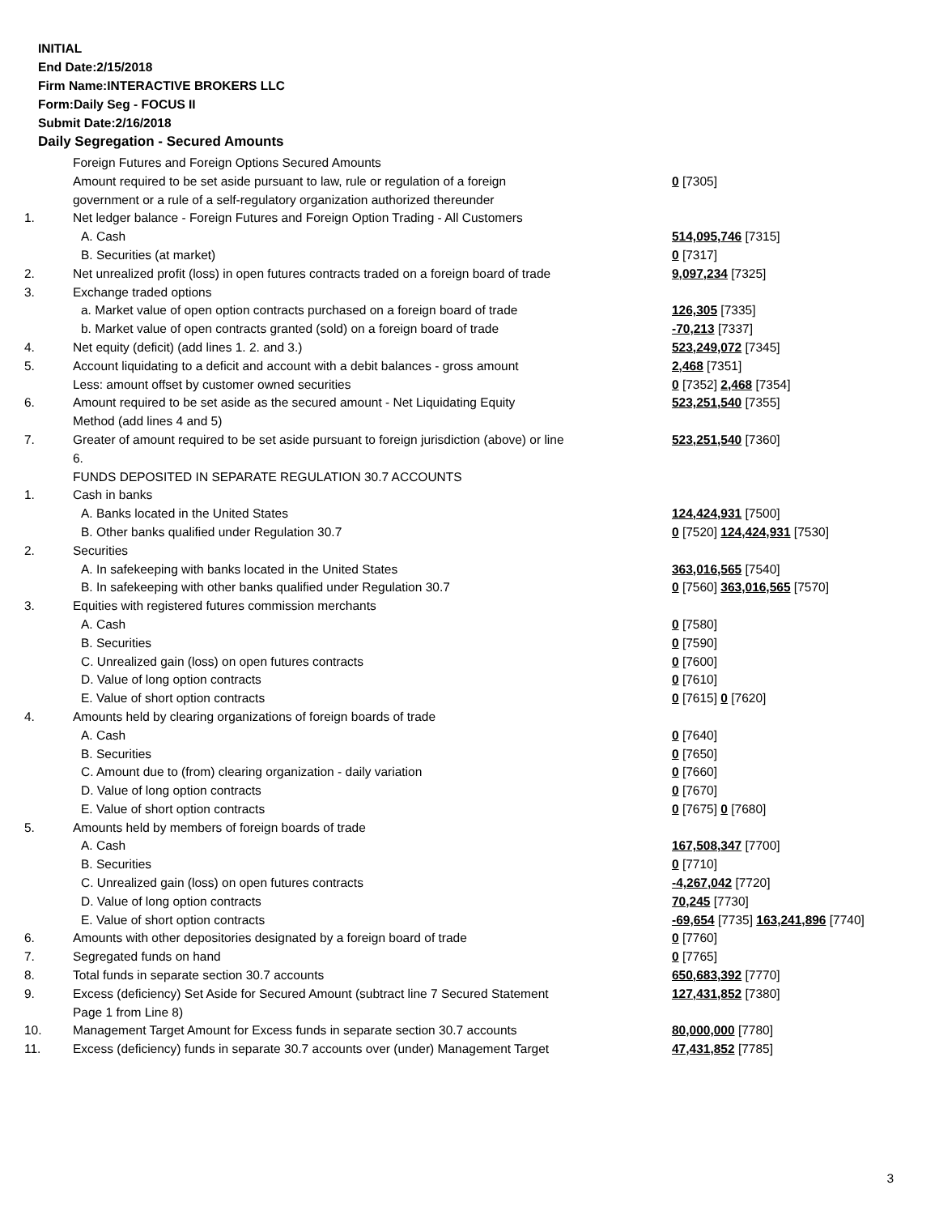INITIAL
End Date:2/15/2018
Firm Name:INTERACTIVE BROKERS LLC
Form:Daily Seg - FOCUS II
Submit Date:2/16/2018
Daily Segregation - Secured Amounts
| | Foreign Futures and Foreign Options Secured Amounts | |
| | Amount required to be set aside pursuant to law, rule or regulation of a foreign government or a rule of a self-regulatory organization authorized thereunder | 0 [7305] |
| 1. | Net ledger balance - Foreign Futures and Foreign Option Trading - All Customers | |
| | A. Cash | 514,095,746 [7315] |
| | B. Securities (at market) | 0 [7317] |
| 2. | Net unrealized profit (loss) in open futures contracts traded on a foreign board of trade | 9,097,234 [7325] |
| 3. | Exchange traded options | |
| | a. Market value of open option contracts purchased on a foreign board of trade | 126,305 [7335] |
| | b. Market value of open contracts granted (sold) on a foreign board of trade | -70,213 [7337] |
| 4. | Net equity (deficit) (add lines 1. 2. and 3.) | 523,249,072 [7345] |
| 5. | Account liquidating to a deficit and account with a debit balances - gross amount | 2,468 [7351] |
| | Less: amount offset by customer owned securities | 0 [7352] 2,468 [7354] |
| 6. | Amount required to be set aside as the secured amount - Net Liquidating Equity Method (add lines 4 and 5) | 523,251,540 [7355] |
| 7. | Greater of amount required to be set aside pursuant to foreign jurisdiction (above) or line 6. | 523,251,540 [7360] |
| | FUNDS DEPOSITED IN SEPARATE REGULATION 30.7 ACCOUNTS | |
| 1. | Cash in banks | |
| | A. Banks located in the United States | 124,424,931 [7500] |
| | B. Other banks qualified under Regulation 30.7 | 0 [7520] 124,424,931 [7530] |
| 2. | Securities | |
| | A. In safekeeping with banks located in the United States | 363,016,565 [7540] |
| | B. In safekeeping with other banks qualified under Regulation 30.7 | 0 [7560] 363,016,565 [7570] |
| 3. | Equities with registered futures commission merchants | |
| | A. Cash | 0 [7580] |
| | B. Securities | 0 [7590] |
| | C. Unrealized gain (loss) on open futures contracts | 0 [7600] |
| | D. Value of long option contracts | 0 [7610] |
| | E. Value of short option contracts | 0 [7615] 0 [7620] |
| 4. | Amounts held by clearing organizations of foreign boards of trade | |
| | A. Cash | 0 [7640] |
| | B. Securities | 0 [7650] |
| | C. Amount due to (from) clearing organization - daily variation | 0 [7660] |
| | D. Value of long option contracts | 0 [7670] |
| | E. Value of short option contracts | 0 [7675] 0 [7680] |
| 5. | Amounts held by members of foreign boards of trade | |
| | A. Cash | 167,508,347 [7700] |
| | B. Securities | 0 [7710] |
| | C. Unrealized gain (loss) on open futures contracts | -4,267,042 [7720] |
| | D. Value of long option contracts | 70,245 [7730] |
| | E. Value of short option contracts | -69,654 [7735] 163,241,896 [7740] |
| 6. | Amounts with other depositories designated by a foreign board of trade | 0 [7760] |
| 7. | Segregated funds on hand | 0 [7765] |
| 8. | Total funds in separate section 30.7 accounts | 650,683,392 [7770] |
| 9. | Excess (deficiency) Set Aside for Secured Amount (subtract line 7 Secured Statement Page 1 from Line 8) | 127,431,852 [7380] |
| 10. | Management Target Amount for Excess funds in separate section 30.7 accounts | 80,000,000 [7780] |
| 11. | Excess (deficiency) funds in separate 30.7 accounts over (under) Management Target | 47,431,852 [7785] |
3